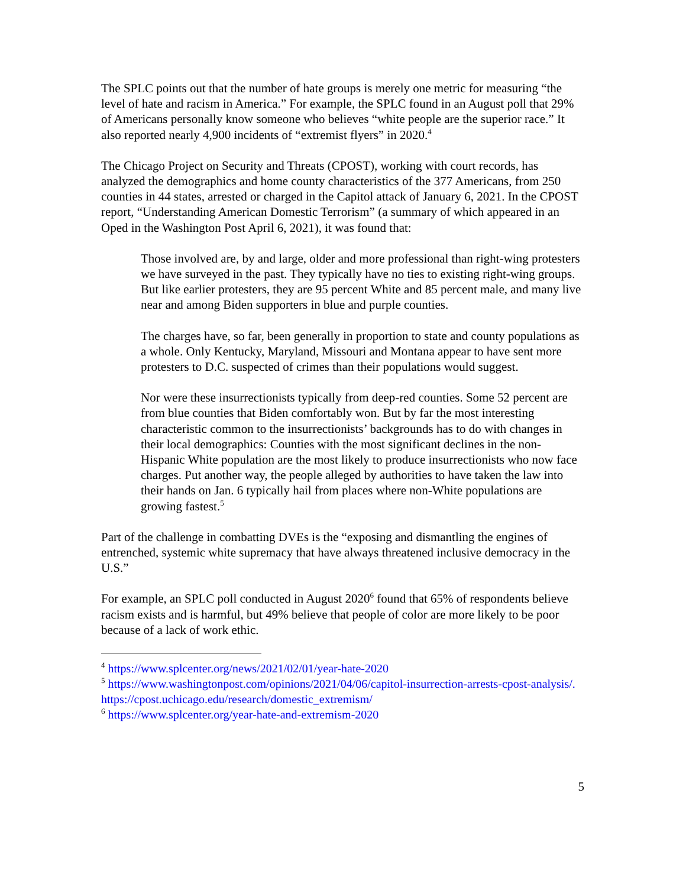The SPLC points out that the number of hate groups is merely one metric for measuring “the level of hate and racism in America.” For example, the SPLC found in an August poll that 29% of Americans personally know someone who believes “white people are the superior race.” It also reported nearly 4,900 incidents of “extremist flyers” in 2020.<sup>4</sup>
The Chicago Project on Security and Threats (CPOST), working with court records, has analyzed the demographics and home county characteristics of the 377 Americans, from 250 counties in 44 states, arrested or charged in the Capitol attack of January 6, 2021. In the CPOST report, “Understanding American Domestic Terrorism” (a summary of which appeared in an Oped in the Washington Post April 6, 2021), it was found that:
Those involved are, by and large, older and more professional than right-wing protesters we have surveyed in the past. They typically have no ties to existing right-wing groups. But like earlier protesters, they are 95 percent White and 85 percent male, and many live near and among Biden supporters in blue and purple counties.
The charges have, so far, been generally in proportion to state and county populations as a whole. Only Kentucky, Maryland, Missouri and Montana appear to have sent more protesters to D.C. suspected of crimes than their populations would suggest.
Nor were these insurrectionists typically from deep-red counties. Some 52 percent are from blue counties that Biden comfortably won. But by far the most interesting characteristic common to the insurrectionists’ backgrounds has to do with changes in their local demographics: Counties with the most significant declines in the non-Hispanic White population are the most likely to produce insurrectionists who now face charges. Put another way, the people alleged by authorities to have taken the law into their hands on Jan. 6 typically hail from places where non-White populations are growing fastest.<sup>5</sup>
Part of the challenge in combatting DVEs is the “exposing and dismantling the engines of entrenched, systemic white supremacy that have always threatened inclusive democracy in the U.S.”
For example, an SPLC poll conducted in August 2020<sup>6</sup> found that 65% of respondents believe racism exists and is harmful, but 49% believe that people of color are more likely to be poor because of a lack of work ethic.
<sup>4</sup> https://www.splcenter.org/news/2021/02/01/year-hate-2020
<sup>5</sup> https://www.washingtonpost.com/opinions/2021/04/06/capitol-insurrection-arrests-cpost-analysis/.
https://cpost.uchicago.edu/research/domestic_extremism/
<sup>6</sup> https://www.splcenter.org/year-hate-and-extremism-2020
5